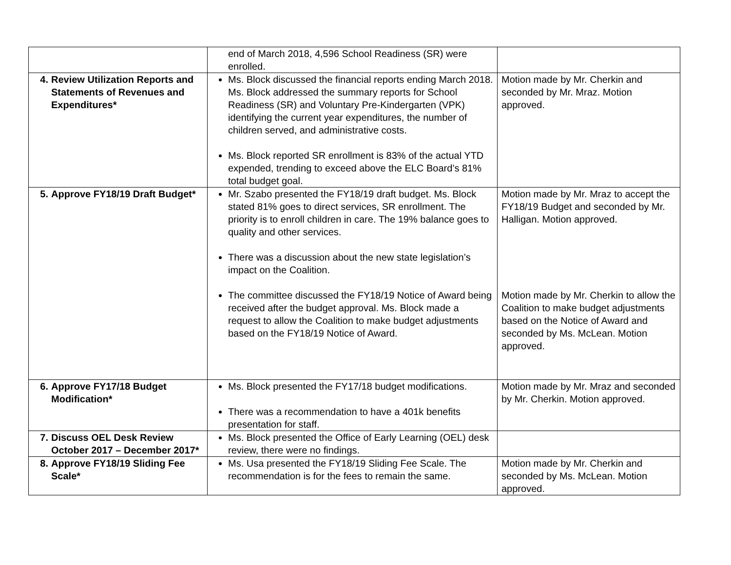| | end of March 2018, 4,596 School Readiness (SR) were enrolled. | |
| 4. Review Utilization Reports and Statements of Revenues and Expenditures* | Ms. Block discussed the financial reports ending March 2018. Ms. Block addressed the summary reports for School Readiness (SR) and Voluntary Pre-Kindergarten (VPK) identifying the current year expenditures, the number of children served, and administrative costs. Ms. Block reported SR enrollment is 83% of the actual YTD expended, trending to exceed above the ELC Board’s 81% total budget goal. | Motion made by Mr. Cherkin and seconded by Mr. Mraz. Motion approved. |
| 5. Approve FY18/19 Draft Budget* | Mr. Szabo presented the FY18/19 draft budget. Ms. Block stated 81% goes to direct services, SR enrollment. The priority is to enroll children in care. The 19% balance goes to quality and other services. There was a discussion about the new state legislation’s impact on the Coalition. The committee discussed the FY18/19 Notice of Award being received after the budget approval. Ms. Block made a request to allow the Coalition to make budget adjustments based on the FY18/19 Notice of Award. | Motion made by Mr. Mraz to accept the FY18/19 Budget and seconded by Mr. Halligan. Motion approved. Motion made by Mr. Cherkin to allow the Coalition to make budget adjustments based on the Notice of Award and seconded by Ms. McLean. Motion approved. |
| 6. Approve FY17/18 Budget Modification* | Ms. Block presented the FY17/18 budget modifications. There was a recommendation to have a 401k benefits presentation for staff. | Motion made by Mr. Mraz and seconded by Mr. Cherkin. Motion approved. |
| 7. Discuss OEL Desk Review October 2017 – December 2017* | Ms. Block presented the Office of Early Learning (OEL) desk review, there were no findings. | |
| 8. Approve FY18/19 Sliding Fee Scale* | Ms. Usa presented the FY18/19 Sliding Fee Scale. The recommendation is for the fees to remain the same. | Motion made by Mr. Cherkin and seconded by Ms. McLean. Motion approved. |